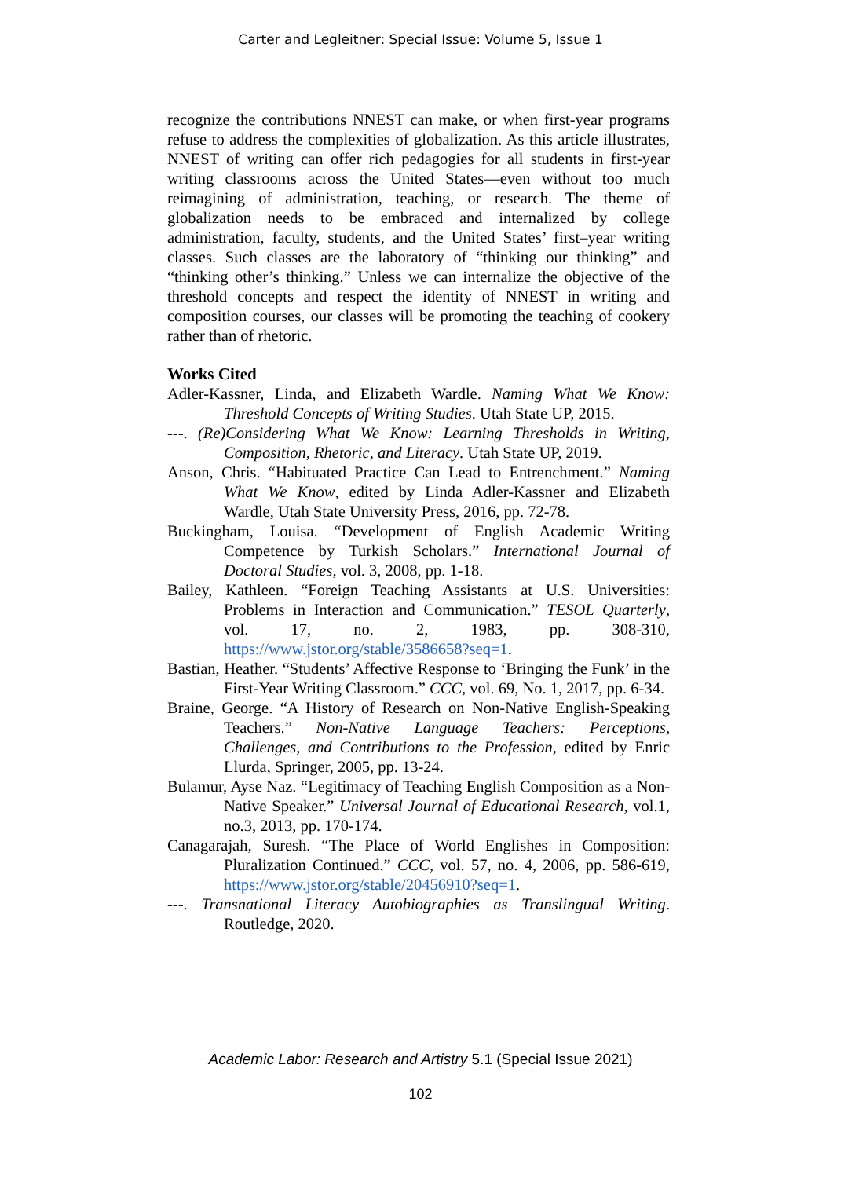Carter and Legleitner: Special Issue: Volume 5, Issue 1
recognize the contributions NNEST can make, or when first-year programs refuse to address the complexities of globalization. As this article illustrates, NNEST of writing can offer rich pedagogies for all students in first-year writing classrooms across the United States—even without too much reimagining of administration, teaching, or research. The theme of globalization needs to be embraced and internalized by college administration, faculty, students, and the United States’ first–year writing classes. Such classes are the laboratory of “thinking our thinking” and “thinking other’s thinking.” Unless we can internalize the objective of the threshold concepts and respect the identity of NNEST in writing and composition courses, our classes will be promoting the teaching of cookery rather than of rhetoric.
Works Cited
Adler-Kassner, Linda, and Elizabeth Wardle. Naming What We Know: Threshold Concepts of Writing Studies. Utah State UP, 2015.
---. (Re)Considering What We Know: Learning Thresholds in Writing, Composition, Rhetoric, and Literacy. Utah State UP, 2019.
Anson, Chris. “Habituated Practice Can Lead to Entrenchment.” Naming What We Know, edited by Linda Adler-Kassner and Elizabeth Wardle, Utah State University Press, 2016, pp. 72-78.
Buckingham, Louisa. “Development of English Academic Writing Competence by Turkish Scholars.” International Journal of Doctoral Studies, vol. 3, 2008, pp. 1-18.
Bailey, Kathleen. “Foreign Teaching Assistants at U.S. Universities: Problems in Interaction and Communication.” TESOL Quarterly, vol. 17, no. 2, 1983, pp. 308-310, https://www.jstor.org/stable/3586658?seq=1.
Bastian, Heather. “Students’ Affective Response to ‘Bringing the Funk’ in the First-Year Writing Classroom.” CCC, vol. 69, No. 1, 2017, pp. 6-34.
Braine, George. “A History of Research on Non-Native English-Speaking Teachers.” Non-Native Language Teachers: Perceptions, Challenges, and Contributions to the Profession, edited by Enric Llurda, Springer, 2005, pp. 13-24.
Bulamur, Ayse Naz. “Legitimacy of Teaching English Composition as a Non-Native Speaker.” Universal Journal of Educational Research, vol.1, no.3, 2013, pp. 170-174.
Canagarajah, Suresh. “The Place of World Englishes in Composition: Pluralization Continued.” CCC, vol. 57, no. 4, 2006, pp. 586-619, https://www.jstor.org/stable/20456910?seq=1.
---. Transnational Literacy Autobiographies as Translingual Writing. Routledge, 2020.
Academic Labor: Research and Artistry 5.1 (Special Issue 2021)
102